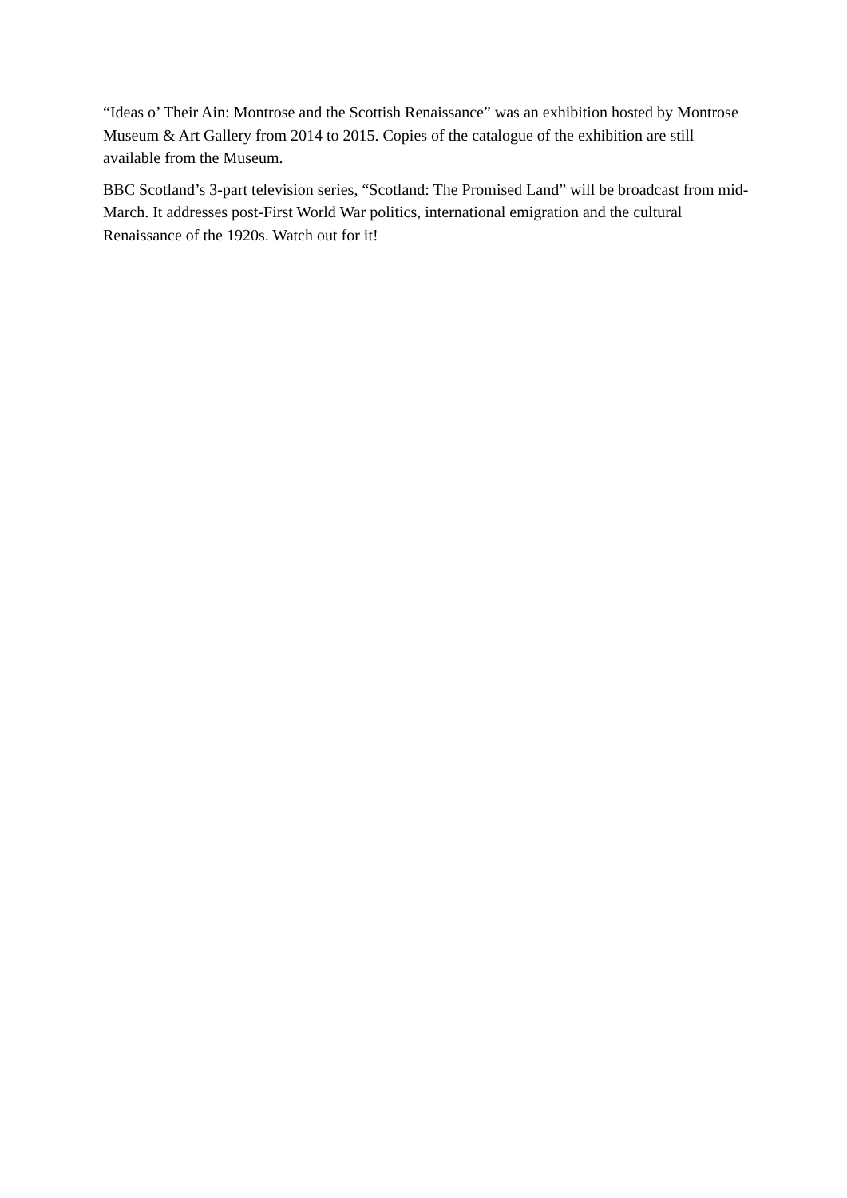“Ideas o’ Their Ain: Montrose and the Scottish Renaissance” was an exhibition hosted by Montrose Museum & Art Gallery from 2014 to 2015. Copies of the catalogue of the exhibition are still available from the Museum.
BBC Scotland’s 3-part television series, “Scotland: The Promised Land” will be broadcast from mid-March. It addresses post-First World War politics, international emigration and the cultural Renaissance of the 1920s. Watch out for it!